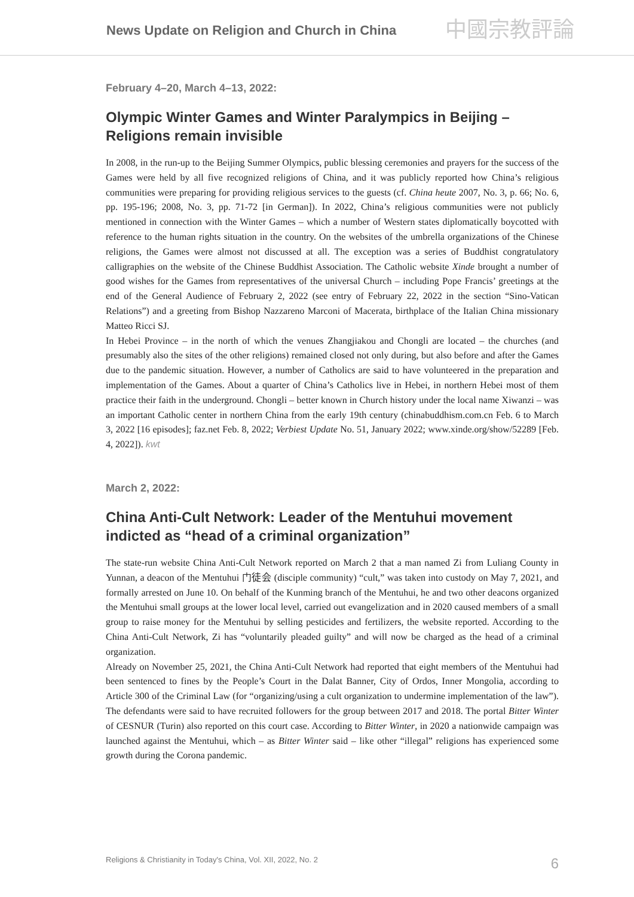News Update on Religion and Church in China
中國宗教評論
February 4–20, March 4–13, 2022:
Olympic Winter Games and Winter Paralympics in Beijing – Religions remain invisible
In 2008, in the run-up to the Beijing Summer Olympics, public blessing ceremonies and prayers for the success of the Games were held by all five recognized religions of China, and it was publicly reported how China’s religious communities were preparing for providing religious services to the guests (cf. China heute 2007, No. 3, p. 66; No. 6, pp. 195-196; 2008, No. 3, pp. 71-72 [in German]). In 2022, China’s religious communities were not publicly mentioned in connection with the Winter Games – which a number of Western states diplomatically boycotted with reference to the human rights situation in the country. On the websites of the umbrella organizations of the Chinese religions, the Games were almost not discussed at all. The exception was a series of Buddhist congratulatory calligraphies on the website of the Chinese Buddhist Association. The Catholic website Xinde brought a number of good wishes for the Games from representatives of the universal Church – including Pope Francis’ greetings at the end of the General Audience of February 2, 2022 (see entry of February 22, 2022 in the section “Sino-Vatican Relations”) and a greeting from Bishop Nazzareno Marconi of Macerata, birthplace of the Italian China missionary Matteo Ricci SJ.
In Hebei Province – in the north of which the venues Zhangjiakou and Chongli are located – the churches (and presumably also the sites of the other religions) remained closed not only during, but also before and after the Games due to the pandemic situation. However, a number of Catholics are said to have volunteered in the preparation and implementation of the Games. About a quarter of China’s Catholics live in Hebei, in northern Hebei most of them practice their faith in the underground. Chongli – better known in Church history under the local name Xiwanzi – was an important Catholic center in northern China from the early 19th century (chinabuddhism.com.cn Feb. 6 to March 3, 2022 [16 episodes]; faz.net Feb. 8, 2022; Verbiest Update No. 51, January 2022; www.xinde.org/show/52289 [Feb. 4, 2022]). kwt
March 2, 2022:
China Anti-Cult Network: Leader of the Mentuhui movement indicted as “head of a criminal organization”
The state-run website China Anti-Cult Network reported on March 2 that a man named Zi from Luliang County in Yunnan, a deacon of the Mentuhui 门徒会 (disciple community) “cult,” was taken into custody on May 7, 2021, and formally arrested on June 10. On behalf of the Kunming branch of the Mentuhui, he and two other deacons organized the Mentuhui small groups at the lower local level, carried out evangelization and in 2020 caused members of a small group to raise money for the Mentuhui by selling pesticides and fertilizers, the website reported. According to the China Anti-Cult Network, Zi has “voluntarily pleaded guilty” and will now be charged as the head of a criminal organization.
Already on November 25, 2021, the China Anti-Cult Network had reported that eight members of the Mentuhui had been sentenced to fines by the People’s Court in the Dalat Banner, City of Ordos, Inner Mongolia, according to Article 300 of the Criminal Law (for “organizing/using a cult organization to undermine implementation of the law”). The defendants were said to have recruited followers for the group between 2017 and 2018. The portal Bitter Winter of CESNUR (Turin) also reported on this court case. According to Bitter Winter, in 2020 a nationwide campaign was launched against the Mentuhui, which – as Bitter Winter said – like other “illegal” religions has experienced some growth during the Corona pandemic.
Religions & Christianity in Today's China, Vol. XII, 2022, No. 2 6